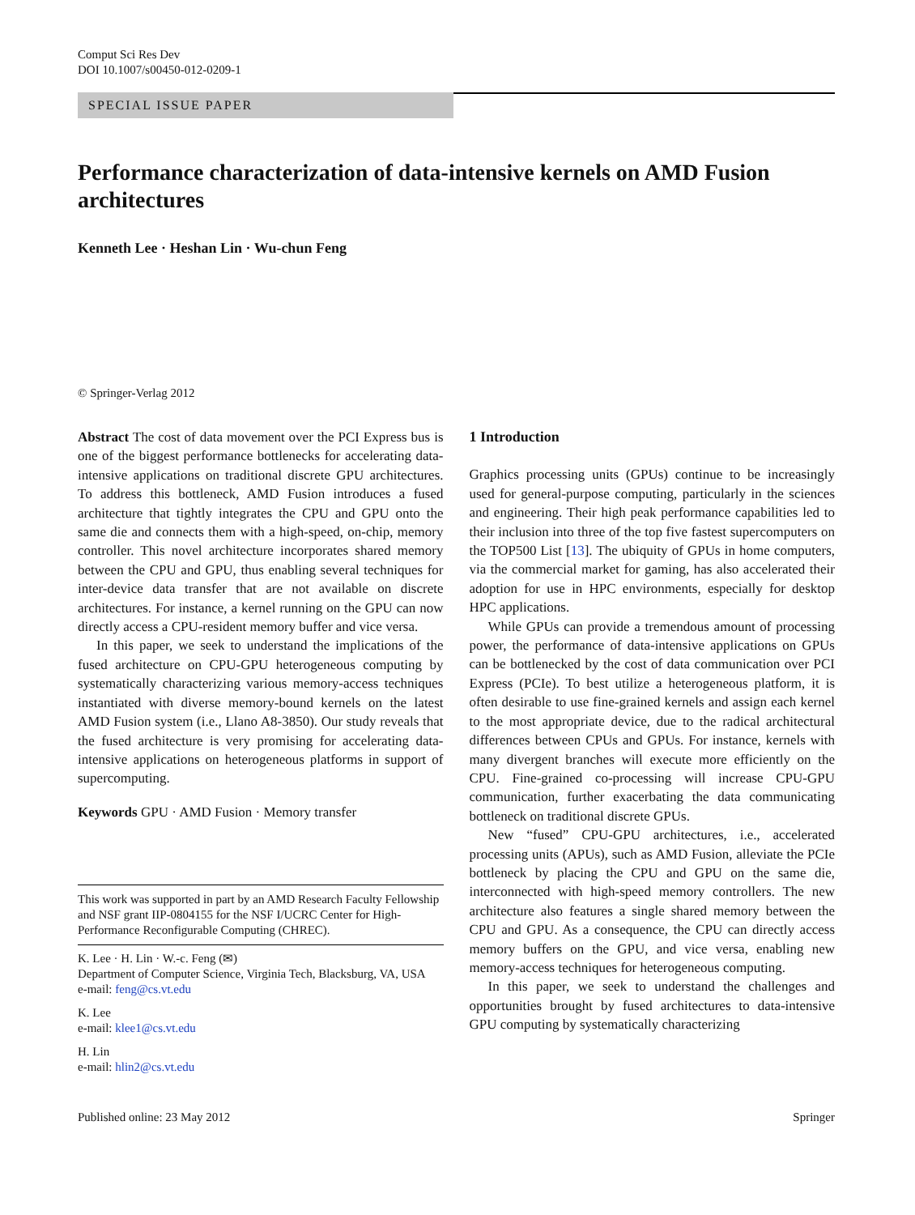Comput Sci Res Dev
DOI 10.1007/s00450-012-0209-1
SPECIAL ISSUE PAPER
Performance characterization of data-intensive kernels on AMD Fusion architectures
Kenneth Lee · Heshan Lin · Wu-chun Feng
© Springer-Verlag 2012
Abstract The cost of data movement over the PCI Express bus is one of the biggest performance bottlenecks for accelerating data-intensive applications on traditional discrete GPU architectures. To address this bottleneck, AMD Fusion introduces a fused architecture that tightly integrates the CPU and GPU onto the same die and connects them with a high-speed, on-chip, memory controller. This novel architecture incorporates shared memory between the CPU and GPU, thus enabling several techniques for inter-device data transfer that are not available on discrete architectures. For instance, a kernel running on the GPU can now directly access a CPU-resident memory buffer and vice versa.
In this paper, we seek to understand the implications of the fused architecture on CPU-GPU heterogeneous computing by systematically characterizing various memory-access techniques instantiated with diverse memory-bound kernels on the latest AMD Fusion system (i.e., Llano A8-3850). Our study reveals that the fused architecture is very promising for accelerating data-intensive applications on heterogeneous platforms in support of supercomputing.
Keywords GPU · AMD Fusion · Memory transfer
This work was supported in part by an AMD Research Faculty Fellowship and NSF grant IIP-0804155 for the NSF I/UCRC Center for High-Performance Reconfigurable Computing (CHREC).
K. Lee · H. Lin · W.-c. Feng (✉)
Department of Computer Science, Virginia Tech, Blacksburg, VA, USA
e-mail: feng@cs.vt.edu
K. Lee
e-mail: klee1@cs.vt.edu
H. Lin
e-mail: hlin2@cs.vt.edu
1 Introduction
Graphics processing units (GPUs) continue to be increasingly used for general-purpose computing, particularly in the sciences and engineering. Their high peak performance capabilities led to their inclusion into three of the top five fastest supercomputers on the TOP500 List [13]. The ubiquity of GPUs in home computers, via the commercial market for gaming, has also accelerated their adoption for use in HPC environments, especially for desktop HPC applications.
While GPUs can provide a tremendous amount of processing power, the performance of data-intensive applications on GPUs can be bottlenecked by the cost of data communication over PCI Express (PCIe). To best utilize a heterogeneous platform, it is often desirable to use fine-grained kernels and assign each kernel to the most appropriate device, due to the radical architectural differences between CPUs and GPUs. For instance, kernels with many divergent branches will execute more efficiently on the CPU. Fine-grained co-processing will increase CPU-GPU communication, further exacerbating the data communicating bottleneck on traditional discrete GPUs.
New “fused” CPU-GPU architectures, i.e., accelerated processing units (APUs), such as AMD Fusion, alleviate the PCIe bottleneck by placing the CPU and GPU on the same die, interconnected with high-speed memory controllers. The new architecture also features a single shared memory between the CPU and GPU. As a consequence, the CPU can directly access memory buffers on the GPU, and vice versa, enabling new memory-access techniques for heterogeneous computing.
In this paper, we seek to understand the challenges and opportunities brought by fused architectures to data-intensive GPU computing by systematically characterizing
Published online: 23 May 2012 Springer